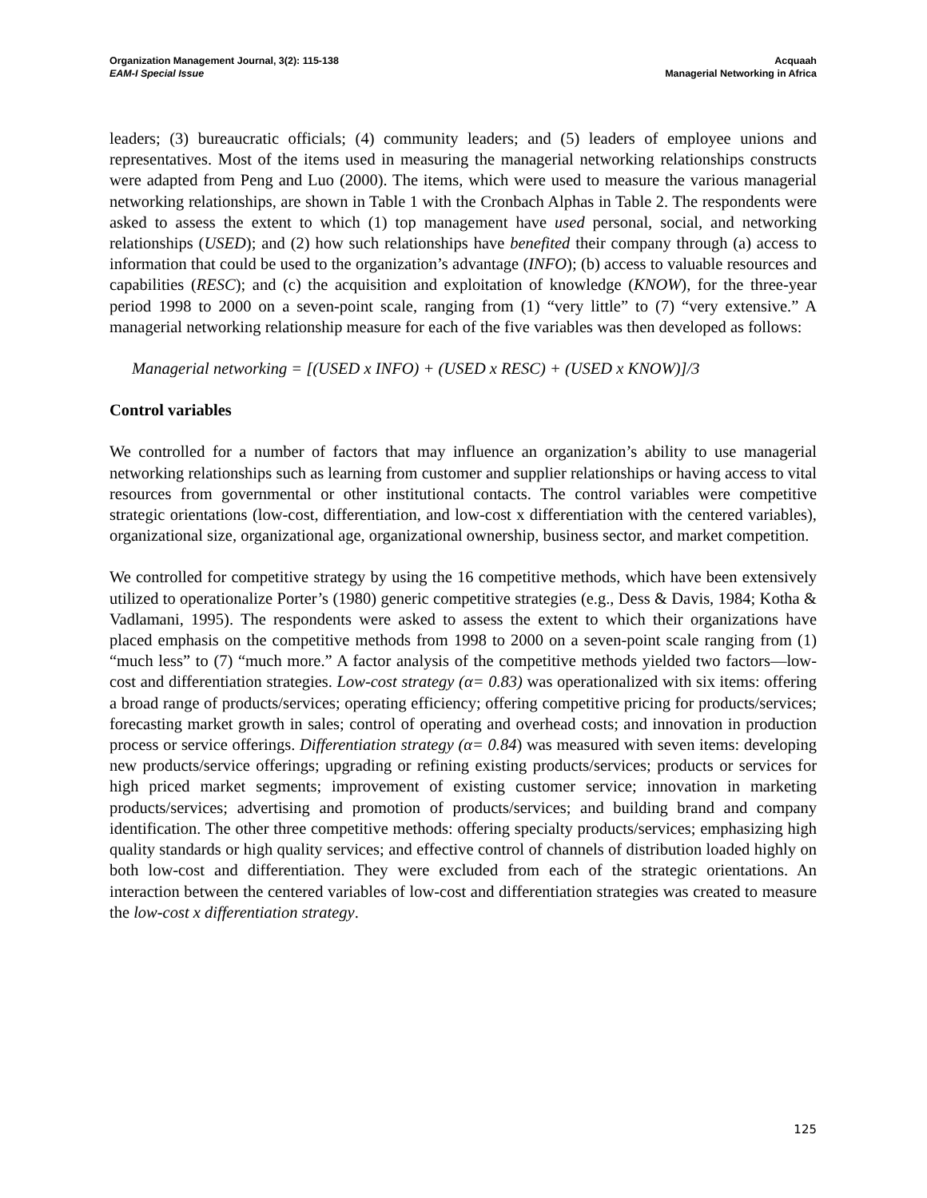Organization Management Journal, 3(2): 115-138
EAM-I Special Issue
Acquaah
Managerial Networking in Africa
leaders; (3) bureaucratic officials; (4) community leaders; and (5) leaders of employee unions and representatives. Most of the items used in measuring the managerial networking relationships constructs were adapted from Peng and Luo (2000). The items, which were used to measure the various managerial networking relationships, are shown in Table 1 with the Cronbach Alphas in Table 2. The respondents were asked to assess the extent to which (1) top management have used personal, social, and networking relationships (USED); and (2) how such relationships have benefited their company through (a) access to information that could be used to the organization’s advantage (INFO); (b) access to valuable resources and capabilities (RESC); and (c) the acquisition and exploitation of knowledge (KNOW), for the three-year period 1998 to 2000 on a seven-point scale, ranging from (1) “very little” to (7) “very extensive.” A managerial networking relationship measure for each of the five variables was then developed as follows:
Managerial networking = [(USED x INFO) + (USED x RESC) + (USED x KNOW)]/3
Control variables
We controlled for a number of factors that may influence an organization’s ability to use managerial networking relationships such as learning from customer and supplier relationships or having access to vital resources from governmental or other institutional contacts. The control variables were competitive strategic orientations (low-cost, differentiation, and low-cost x differentiation with the centered variables), organizational size, organizational age, organizational ownership, business sector, and market competition.
We controlled for competitive strategy by using the 16 competitive methods, which have been extensively utilized to operationalize Porter’s (1980) generic competitive strategies (e.g., Dess & Davis, 1984; Kotha & Vadlamani, 1995). The respondents were asked to assess the extent to which their organizations have placed emphasis on the competitive methods from 1998 to 2000 on a seven-point scale ranging from (1) “much less” to (7) “much more.” A factor analysis of the competitive methods yielded two factors—low-cost and differentiation strategies. Low-cost strategy (α= 0.83) was operationalized with six items: offering a broad range of products/services; operating efficiency; offering competitive pricing for products/services; forecasting market growth in sales; control of operating and overhead costs; and innovation in production process or service offerings. Differentiation strategy (α= 0.84) was measured with seven items: developing new products/service offerings; upgrading or refining existing products/services; products or services for high priced market segments; improvement of existing customer service; innovation in marketing products/services; advertising and promotion of products/services; and building brand and company identification. The other three competitive methods: offering specialty products/services; emphasizing high quality standards or high quality services; and effective control of channels of distribution loaded highly on both low-cost and differentiation. They were excluded from each of the strategic orientations. An interaction between the centered variables of low-cost and differentiation strategies was created to measure the low-cost x differentiation strategy.
125